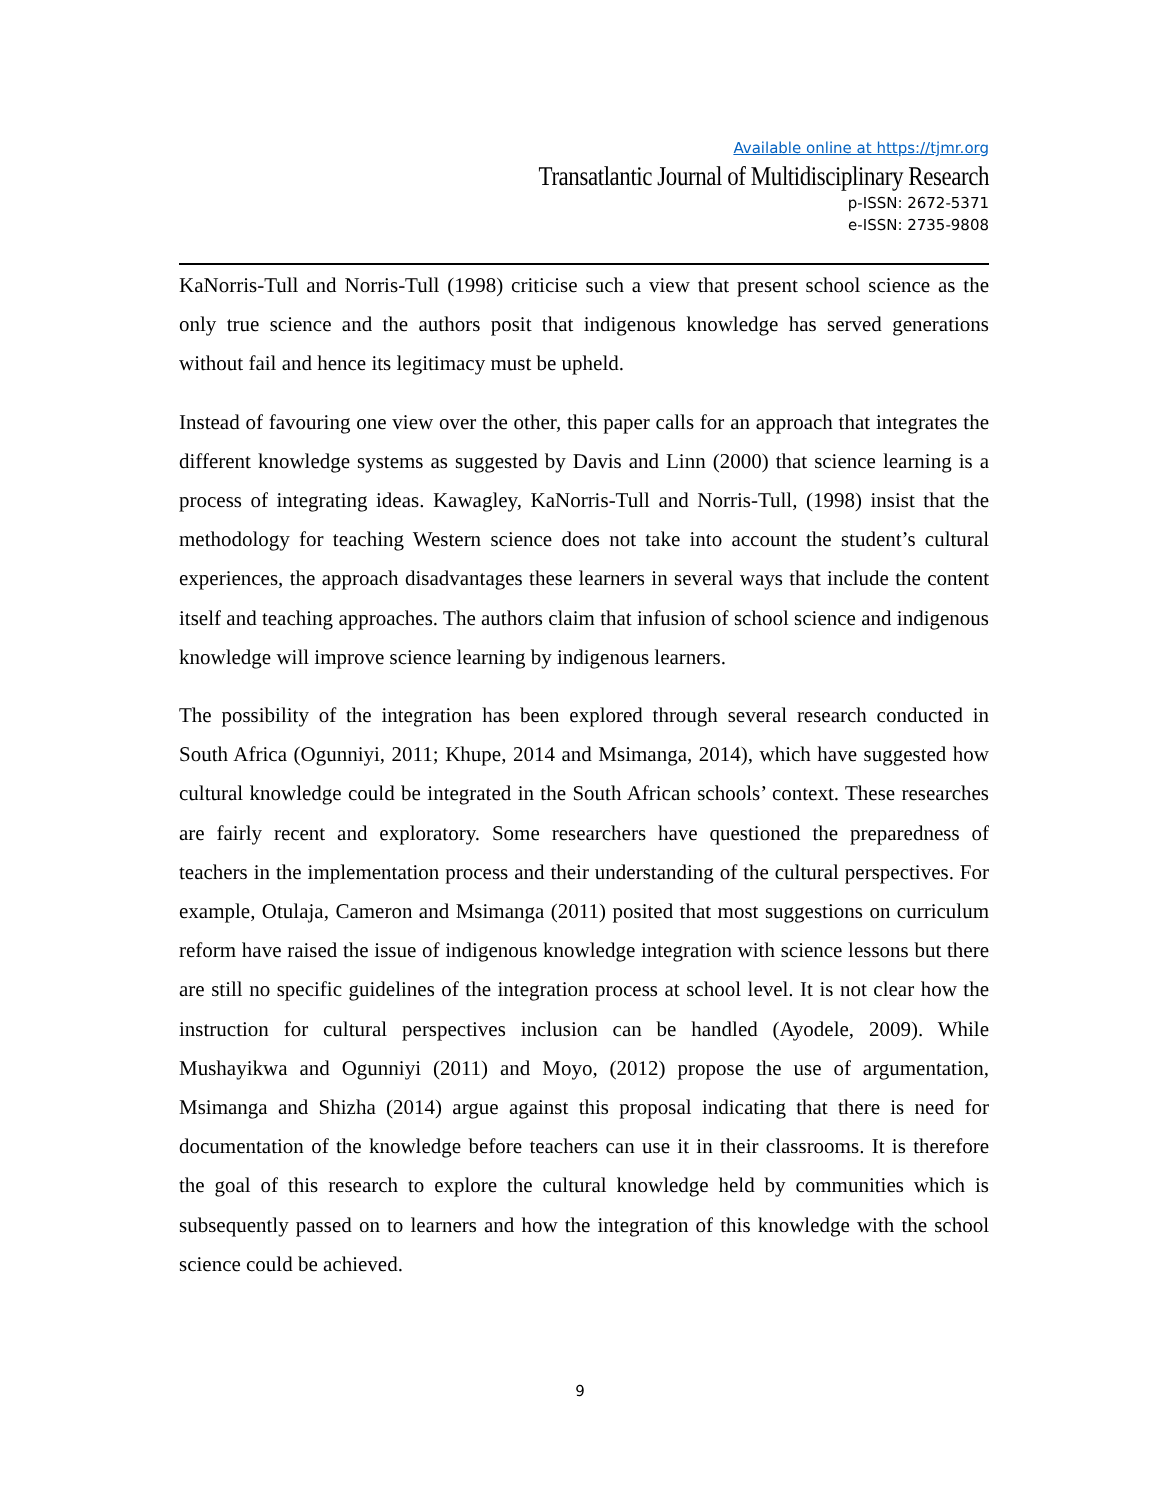Available online at https://tjmr.org
Transatlantic Journal of Multidisciplinary Research
p-ISSN: 2672-5371
e-ISSN: 2735-9808
KaNorris-Tull and Norris-Tull (1998) criticise such a view that present school science as the only true science and the authors posit that indigenous knowledge has served generations without fail and hence its legitimacy must be upheld.
Instead of favouring one view over the other, this paper calls for an approach that integrates the different knowledge systems as suggested by Davis and Linn (2000) that science learning is a process of integrating ideas. Kawagley, KaNorris-Tull and Norris-Tull, (1998) insist that the methodology for teaching Western science does not take into account the student’s cultural experiences, the approach disadvantages these learners in several ways that include the content itself and teaching approaches. The authors claim that infusion of school science and indigenous knowledge will improve science learning by indigenous learners.
The possibility of the integration has been explored through several research conducted in South Africa (Ogunniyi, 2011; Khupe, 2014 and Msimanga, 2014), which have suggested how cultural knowledge could be integrated in the South African schools’ context. These researches are fairly recent and exploratory. Some researchers have questioned the preparedness of teachers in the implementation process and their understanding of the cultural perspectives. For example, Otulaja, Cameron and Msimanga (2011) posited that most suggestions on curriculum reform have raised the issue of indigenous knowledge integration with science lessons but there are still no specific guidelines of the integration process at school level. It is not clear how the instruction for cultural perspectives inclusion can be handled (Ayodele, 2009). While Mushayikwa and Ogunniyi (2011) and Moyo, (2012) propose the use of argumentation, Msimanga and Shizha (2014) argue against this proposal indicating that there is need for documentation of the knowledge before teachers can use it in their classrooms. It is therefore the goal of this research to explore the cultural knowledge held by communities which is subsequently passed on to learners and how the integration of this knowledge with the school science could be achieved.
9